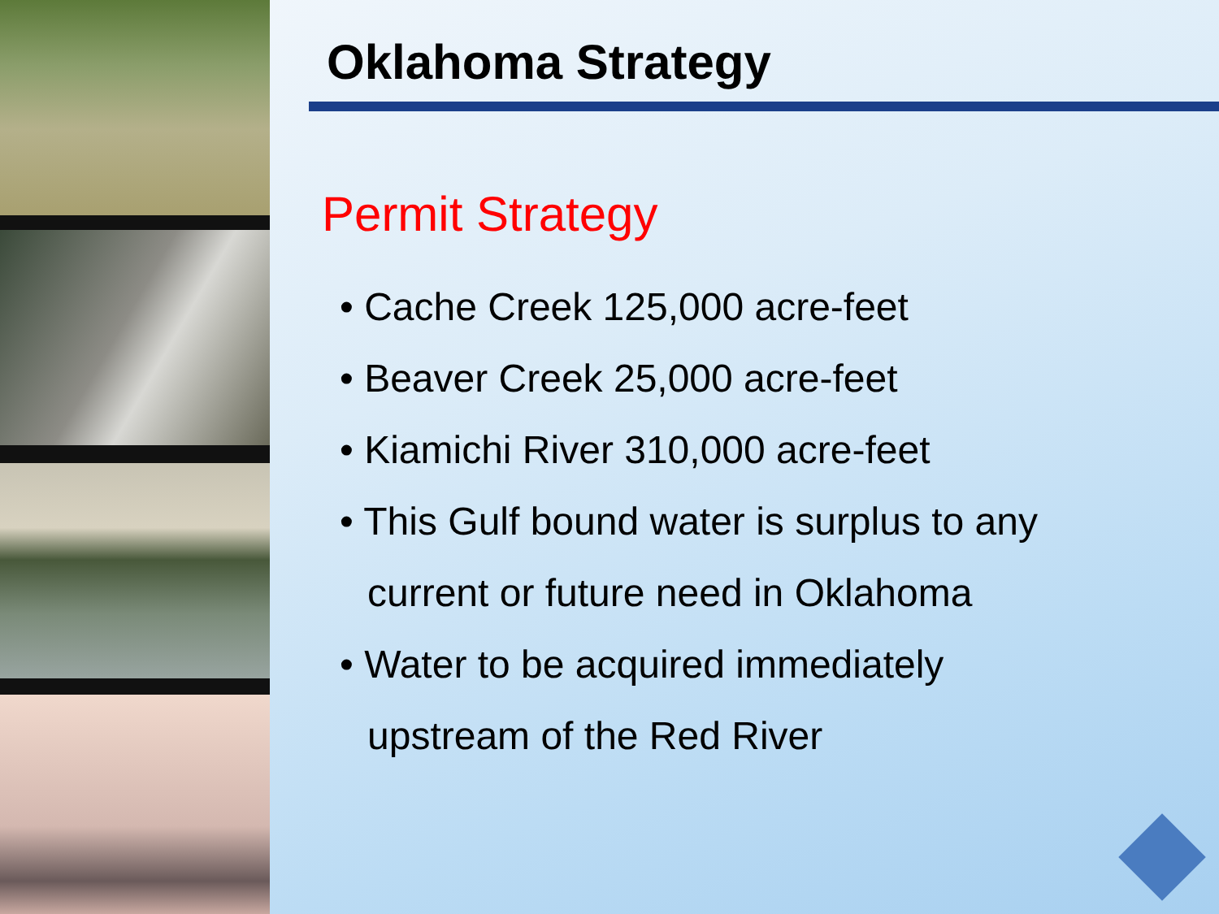Oklahoma Strategy
Permit Strategy
• Cache Creek 125,000 acre-feet
• Beaver Creek 25,000 acre-feet
• Kiamichi River 310,000 acre-feet
• This Gulf bound water is surplus to any
current or future need in Oklahoma
• Water to be acquired immediately
upstream of the Red River